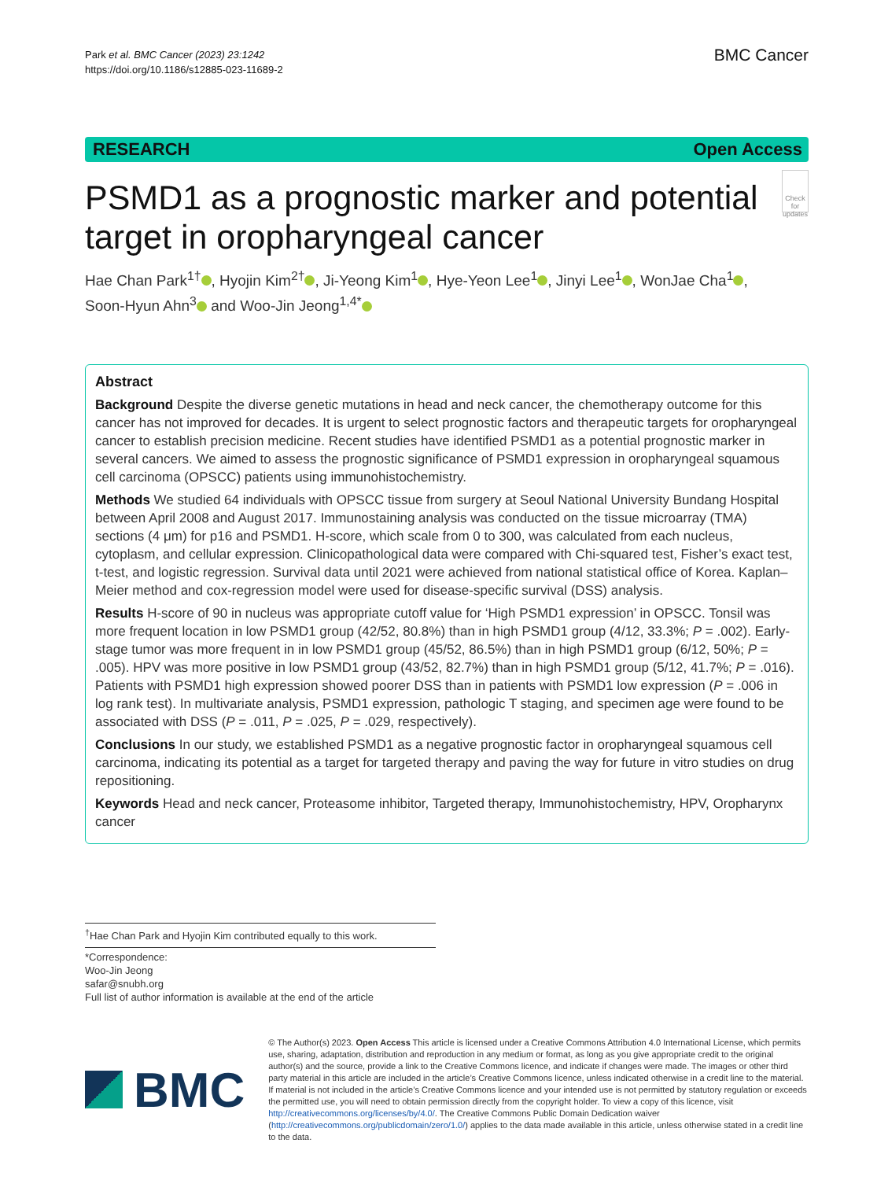Park et al. BMC Cancer (2023) 23:1242
https://doi.org/10.1186/s12885-023-11689-2
BMC Cancer
RESEARCH Open Access
PSMD1 as a prognostic marker and potential target in oropharyngeal cancer
Check for updates
Hae Chan Park<sup>1†</sup> , Hyojin Kim<sup>2†</sup> , Ji‑Yeong Kim<sup>1</sup> , Hye‑Yeon Lee<sup>1</sup> , Jinyi Lee<sup>1</sup> , WonJae Cha<sup>1</sup> , Soon‑Hyun Ahn<sup>3</sup> and Woo‑Jin Jeong<sup>1,4*</sup>
Abstract
Background Despite the diverse genetic mutations in head and neck cancer, the chemotherapy outcome for this cancer has not improved for decades. It is urgent to select prognostic factors and therapeutic targets for oropharyngeal cancer to establish precision medicine. Recent studies have identified PSMD1 as a potential prognostic marker in several cancers. We aimed to assess the prognostic significance of PSMD1 expression in oropharyngeal squamous cell carcinoma (OPSCC) patients using immunohistochemistry.
Methods We studied 64 individuals with OPSCC tissue from surgery at Seoul National University Bundang Hospital between April 2008 and August 2017. Immunostaining analysis was conducted on the tissue microarray (TMA) sections (4 μm) for p16 and PSMD1. H-score, which scale from 0 to 300, was calculated from each nucleus, cytoplasm, and cellular expression. Clinicopathological data were compared with Chi-squared test, Fisher’s exact test, t-test, and logistic regression. Survival data until 2021 were achieved from national statistical office of Korea. Kaplan–Meier method and cox-regression model were used for disease-specific survival (DSS) analysis.
Results H-score of 90 in nucleus was appropriate cutoff value for ‘High PSMD1 expression’ in OPSCC. Tonsil was more frequent location in low PSMD1 group (42/52, 80.8%) than in high PSMD1 group (4/12, 33.3%; P = .002). Early-stage tumor was more frequent in in low PSMD1 group (45/52, 86.5%) than in high PSMD1 group (6/12, 50%; P = .005). HPV was more positive in low PSMD1 group (43/52, 82.7%) than in high PSMD1 group (5/12, 41.7%; P = .016). Patients with PSMD1 high expression showed poorer DSS than in patients with PSMD1 low expression (P = .006 in log rank test). In multivariate analysis, PSMD1 expression, pathologic T staging, and specimen age were found to be associated with DSS (P = .011, P = .025, P = .029, respectively).
Conclusions In our study, we established PSMD1 as a negative prognostic factor in oropharyngeal squamous cell carcinoma, indicating its potential as a target for targeted therapy and paving the way for future in vitro studies on drug repositioning.
Keywords Head and neck cancer, Proteasome inhibitor, Targeted therapy, Immunohistochemistry, HPV, Oropharynx cancer
<sup>†</sup> Hae Chan Park and Hyojin Kim contributed equally to this work.
*Correspondence:
Woo-Jin Jeong
safar@snubh.org
Full list of author information is available at the end of the article
BMC
© The Author(s) 2023. Open Access This article is licensed under a Creative Commons Attribution 4.0 International License, which permits use, sharing, adaptation, distribution and reproduction in any medium or format, as long as you give appropriate credit to the original author(s) and the source, provide a link to the Creative Commons licence, and indicate if changes were made. The images or other third party material in this article are included in the article’s Creative Commons licence, unless indicated otherwise in a credit line to the material. If material is not included in the article’s Creative Commons licence and your intended use is not permitted by statutory regulation or exceeds the permitted use, you will need to obtain permission directly from the copyright holder. To view a copy of this licence, visit http://creativecommons.org/licenses/by/4.0/. The Creative Commons Public Domain Dedication waiver (http://creativecommons.org/publicdomain/zero/1.0/) applies to the data made available in this article, unless otherwise stated in a credit line to the data.